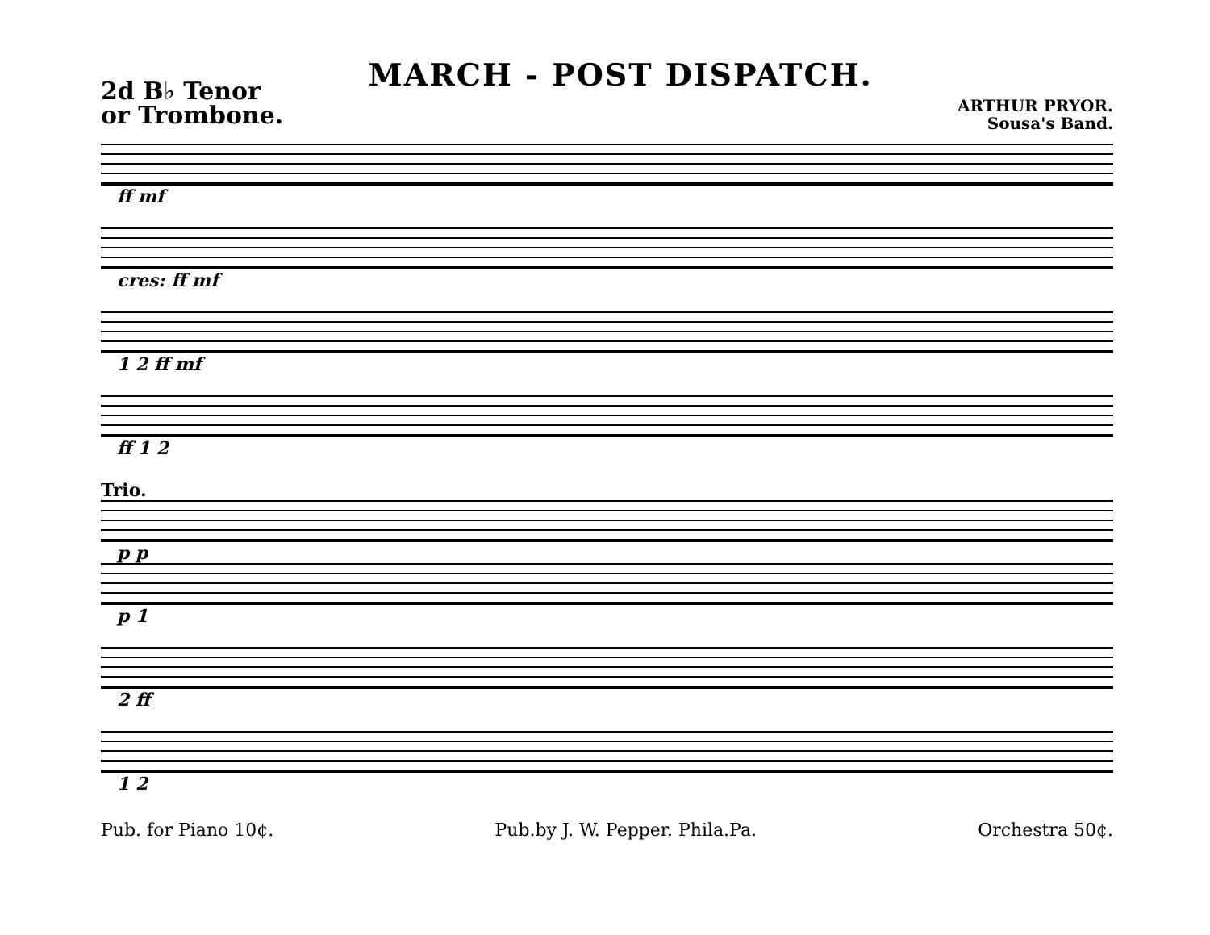2d B♭ Tenor
or Trombone.
MARCH - POST DISPATCH.
ARTHUR PRYOR.
Sousa's Band.
ff mf
cres: ff mf
1 2 ff mf
ff 1 2
Trio.
p p
p 1
2 ff
1 2
Pub. for Piano 10¢. Pub.by J. W. Pepper. Phila.Pa. Orchestra 50¢.